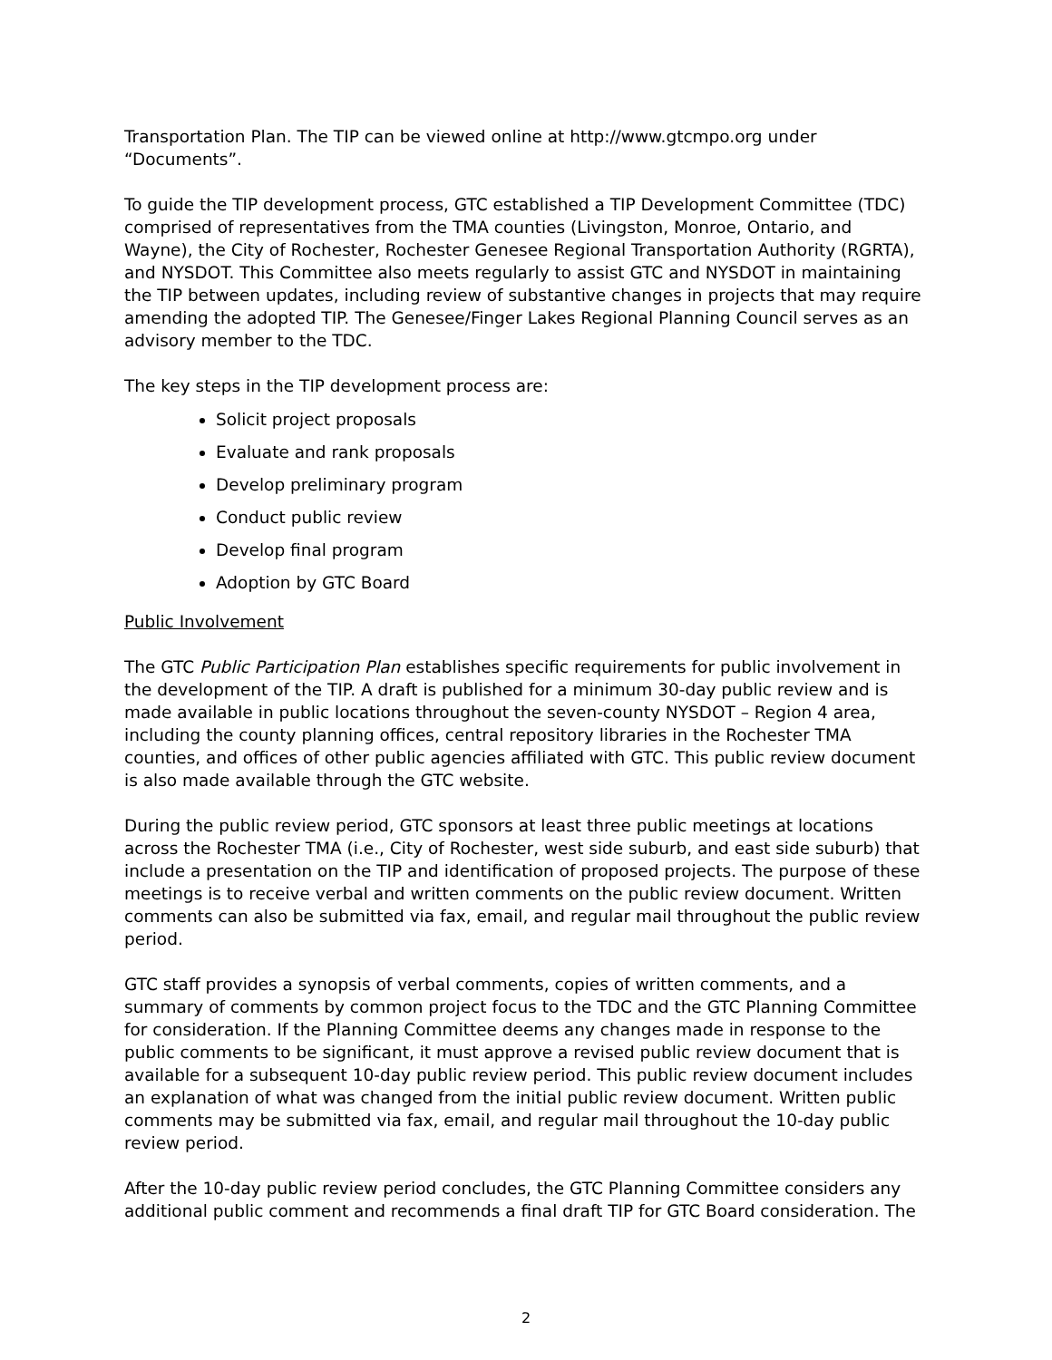Transportation Plan. The TIP can be viewed online at http://www.gtcmpo.org under “Documents”.
To guide the TIP development process, GTC established a TIP Development Committee (TDC) comprised of representatives from the TMA counties (Livingston, Monroe, Ontario, and Wayne), the City of Rochester, Rochester Genesee Regional Transportation Authority (RGRTA), and NYSDOT. This Committee also meets regularly to assist GTC and NYSDOT in maintaining the TIP between updates, including review of substantive changes in projects that may require amending the adopted TIP. The Genesee/Finger Lakes Regional Planning Council serves as an advisory member to the TDC.
The key steps in the TIP development process are:
Solicit project proposals
Evaluate and rank proposals
Develop preliminary program
Conduct public review
Develop final program
Adoption by GTC Board
Public Involvement
The GTC Public Participation Plan establishes specific requirements for public involvement in the development of the TIP. A draft is published for a minimum 30-day public review and is made available in public locations throughout the seven-county NYSDOT – Region 4 area, including the county planning offices, central repository libraries in the Rochester TMA counties, and offices of other public agencies affiliated with GTC. This public review document is also made available through the GTC website.
During the public review period, GTC sponsors at least three public meetings at locations across the Rochester TMA (i.e., City of Rochester, west side suburb, and east side suburb) that include a presentation on the TIP and identification of proposed projects. The purpose of these meetings is to receive verbal and written comments on the public review document. Written comments can also be submitted via fax, email, and regular mail throughout the public review period.
GTC staff provides a synopsis of verbal comments, copies of written comments, and a summary of comments by common project focus to the TDC and the GTC Planning Committee for consideration. If the Planning Committee deems any changes made in response to the public comments to be significant, it must approve a revised public review document that is available for a subsequent 10-day public review period. This public review document includes an explanation of what was changed from the initial public review document. Written public comments may be submitted via fax, email, and regular mail throughout the 10-day public review period.
After the 10-day public review period concludes, the GTC Planning Committee considers any additional public comment and recommends a final draft TIP for GTC Board consideration. The
2